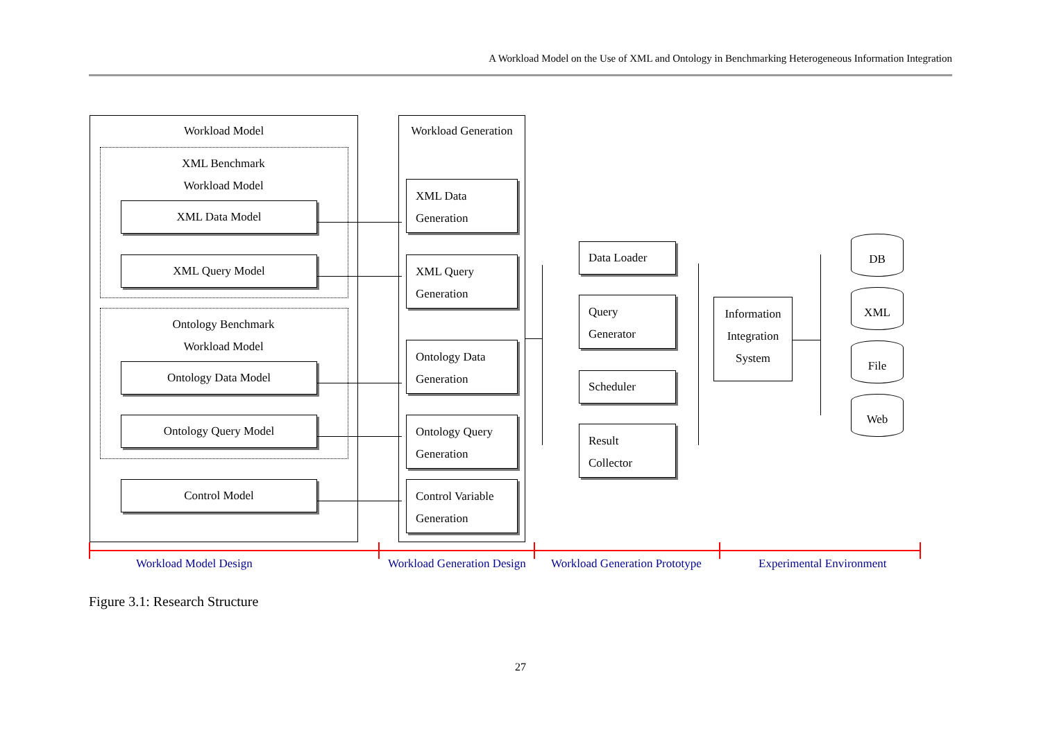A Workload Model on the Use of XML and Ontology in Benchmarking Heterogeneous Information Integration
Workload Model
XML Benchmark
Workload Model
XML Data Model
XML Query Model
Ontology Benchmark
Workload Model
Ontology Data Model
Ontology Query Model
Control Model
Workload Generation
XML Data
Generation
XML Query
Generation
Ontology Data
Generation
Ontology Query
Generation
Control Variable
Generation
Data Loader
Query
Generator
Scheduler
Result
Collector
Information
Integration
System
DB
XML
File
Web
Workload Model Design Workload Generation Design Workload Generation Prototype Experimental Environment
Figure 3.1: Research Structure
27